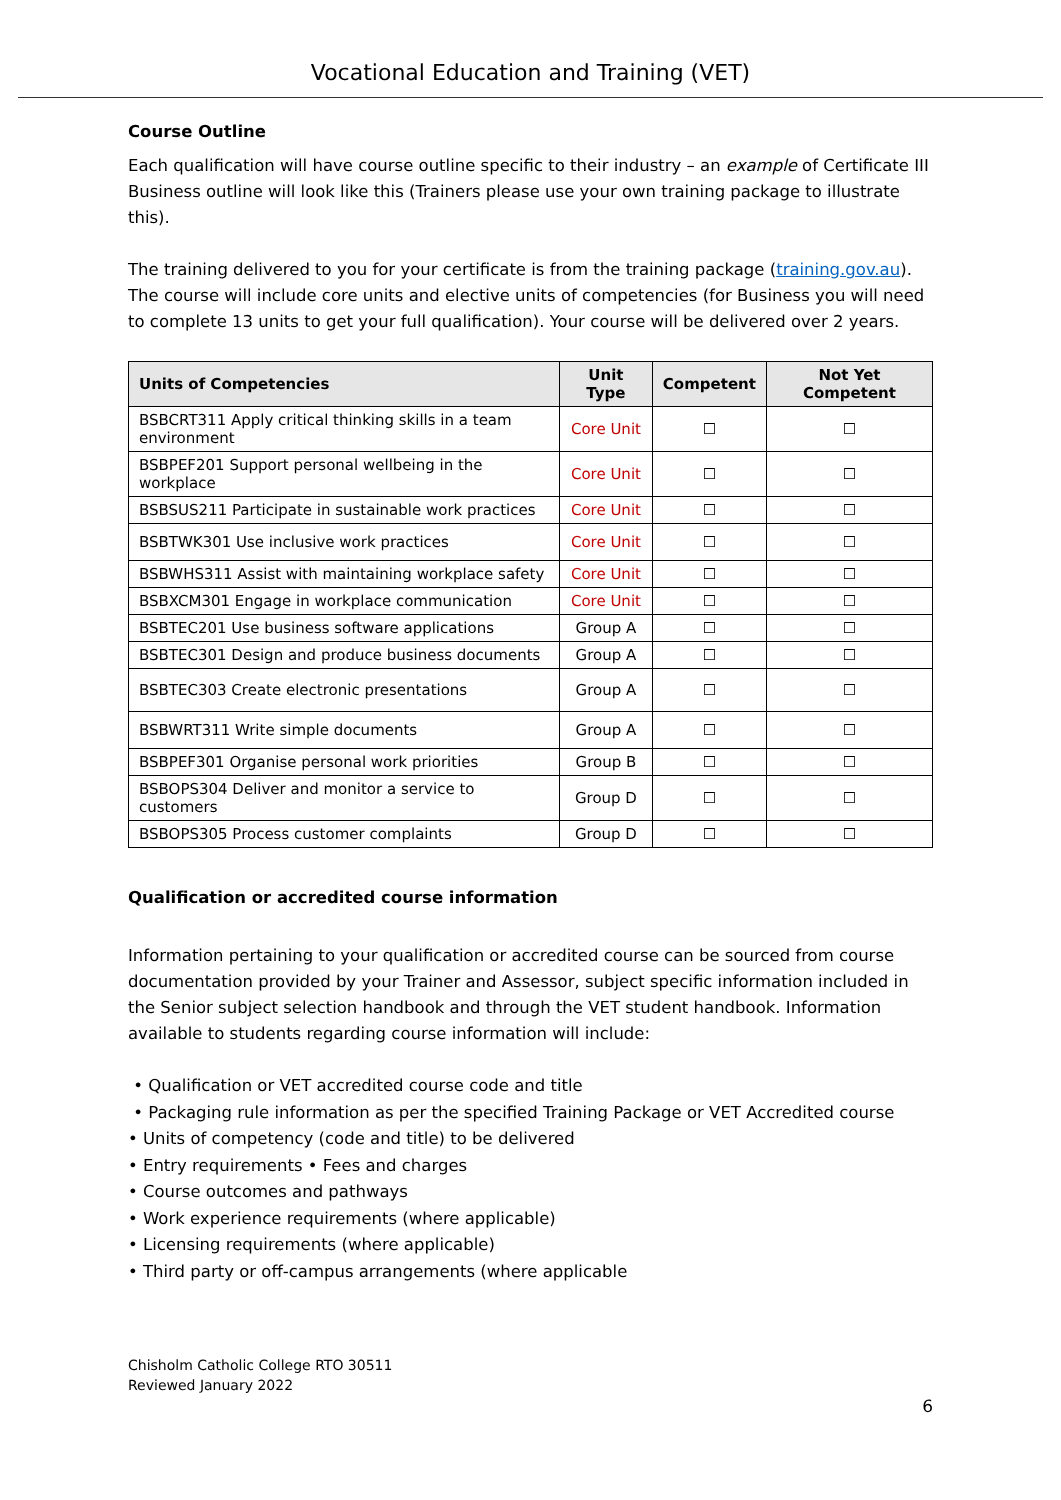Vocational Education and Training (VET)
Course Outline
Each qualification will have course outline specific to their industry – an example of Certificate III Business outline will look like this (Trainers please use your own training package to illustrate this).
The training delivered to you for your certificate is from the training package (training.gov.au). The course will include core units and elective units of competencies (for Business you will need to complete 13 units to get your full qualification). Your course will be delivered over 2 years.
| Units of Competencies | Unit Type | Competent | Not Yet Competent |
| --- | --- | --- | --- |
| BSBCRT311 Apply critical thinking skills in a team environment | Core Unit | ☐ | ☐ |
| BSBPEF201 Support personal wellbeing in the workplace | Core Unit | ☐ | ☐ |
| BSBSUS211 Participate in sustainable work practices | Core Unit | ☐ | ☐ |
| BSBTWK301 Use inclusive work practices | Core Unit | ☐ | ☐ |
| BSBWHS311 Assist with maintaining workplace safety | Core Unit | ☐ | ☐ |
| BSBXCM301 Engage in workplace communication | Core Unit | ☐ | ☐ |
| BSBTEC201 Use business software applications | Group A | ☐ | ☐ |
| BSBTEC301 Design and produce business documents | Group A | ☐ | ☐ |
| BSBTEC303 Create electronic presentations | Group A | ☐ | ☐ |
| BSBWRT311 Write simple documents | Group A | ☐ | ☐ |
| BSBPEF301 Organise personal work priorities | Group B | ☐ | ☐ |
| BSBOPS304 Deliver and monitor a service to customers | Group D | ☐ | ☐ |
| BSBOPS305 Process customer complaints | Group D | ☐ | ☐ |
Qualification or accredited course information
Information pertaining to your qualification or accredited course can be sourced from course documentation provided by your Trainer and Assessor, subject specific information included in the Senior subject selection handbook and through the VET student handbook. Information available to students regarding course information will include:
• Qualification or VET accredited course code and title
• Packaging rule information as per the specified Training Package or VET Accredited course
• Units of competency (code and title) to be delivered
• Entry requirements • Fees and charges
• Course outcomes and pathways
• Work experience requirements (where applicable)
• Licensing requirements (where applicable)
• Third party or off-campus arrangements (where applicable
Chisholm Catholic College RTO 30511
Reviewed January 2022
6